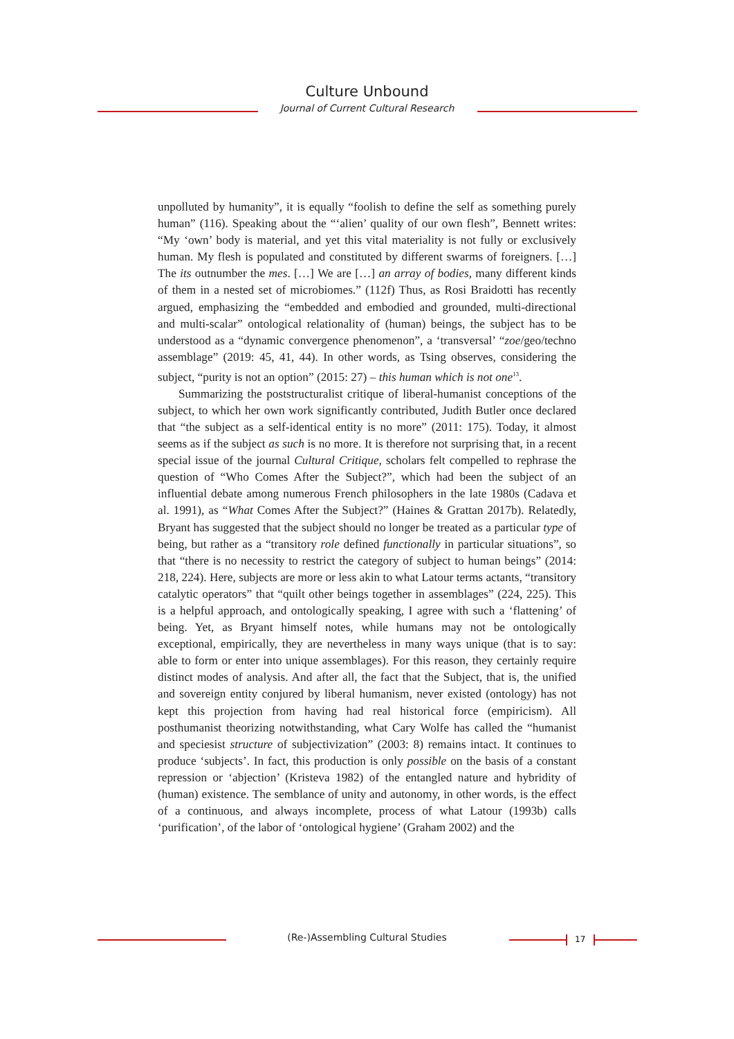Culture Unbound
Journal of Current Cultural Research
unpolluted by humanity”, it is equally “foolish to define the self as something purely human” (116). Speaking about the “‘alien’ quality of our own flesh”, Bennett writes: “My ‘own’ body is material, and yet this vital materiality is not fully or exclusively human. My flesh is populated and constituted by different swarms of foreigners. […] The its outnumber the mes. […] We are […] an array of bodies, many different kinds of them in a nested set of microbiomes.” (112f) Thus, as Rosi Braidotti has recently argued, emphasizing the “embedded and embodied and grounded, multi-directional and multi-scalar” ontological relationality of (human) beings, the subject has to be understood as a “dynamic convergence phenomenon”, a ‘transversal’ “zoe/geo/techno assemblage” (2019: 45, 41, 44). In other words, as Tsing observes, considering the subject, “purity is not an option” (2015: 27) – this human which is not one<sup>13</sup>.
Summarizing the poststructuralist critique of liberal-humanist conceptions of the subject, to which her own work significantly contributed, Judith Butler once declared that “the subject as a self-identical entity is no more” (2011: 175). Today, it almost seems as if the subject as such is no more. It is therefore not surprising that, in a recent special issue of the journal Cultural Critique, scholars felt compelled to rephrase the question of “Who Comes After the Subject?”, which had been the subject of an influential debate among numerous French philosophers in the late 1980s (Cadava et al. 1991), as “What Comes After the Subject?” (Haines & Grattan 2017b). Relatedly, Bryant has suggested that the subject should no longer be treated as a particular type of being, but rather as a “transitory role defined functionally in particular situations”, so that “there is no necessity to restrict the category of subject to human beings” (2014: 218, 224). Here, subjects are more or less akin to what Latour terms actants, “transitory catalytic operators” that “quilt other beings together in assemblages” (224, 225). This is a helpful approach, and ontologically speaking, I agree with such a ‘flattening’ of being. Yet, as Bryant himself notes, while humans may not be ontologically exceptional, empirically, they are nevertheless in many ways unique (that is to say: able to form or enter into unique assemblages). For this reason, they certainly require distinct modes of analysis. And after all, the fact that the Subject, that is, the unified and sovereign entity conjured by liberal humanism, never existed (ontology) has not kept this projection from having had real historical force (empiricism). All posthumanist theorizing notwithstanding, what Cary Wolfe has called the “humanist and speciesist structure of subjectivization” (2003: 8) remains intact. It continues to produce ‘subjects’. In fact, this production is only possible on the basis of a constant repression or ‘abjection’ (Kristeva 1982) of the entangled nature and hybridity of (human) existence. The semblance of unity and autonomy, in other words, is the effect of a continuous, and always incomplete, process of what Latour (1993b) calls ‘purification’, of the labor of ‘ontological hygiene’ (Graham 2002) and the
(Re-)Assembling Cultural Studies 17